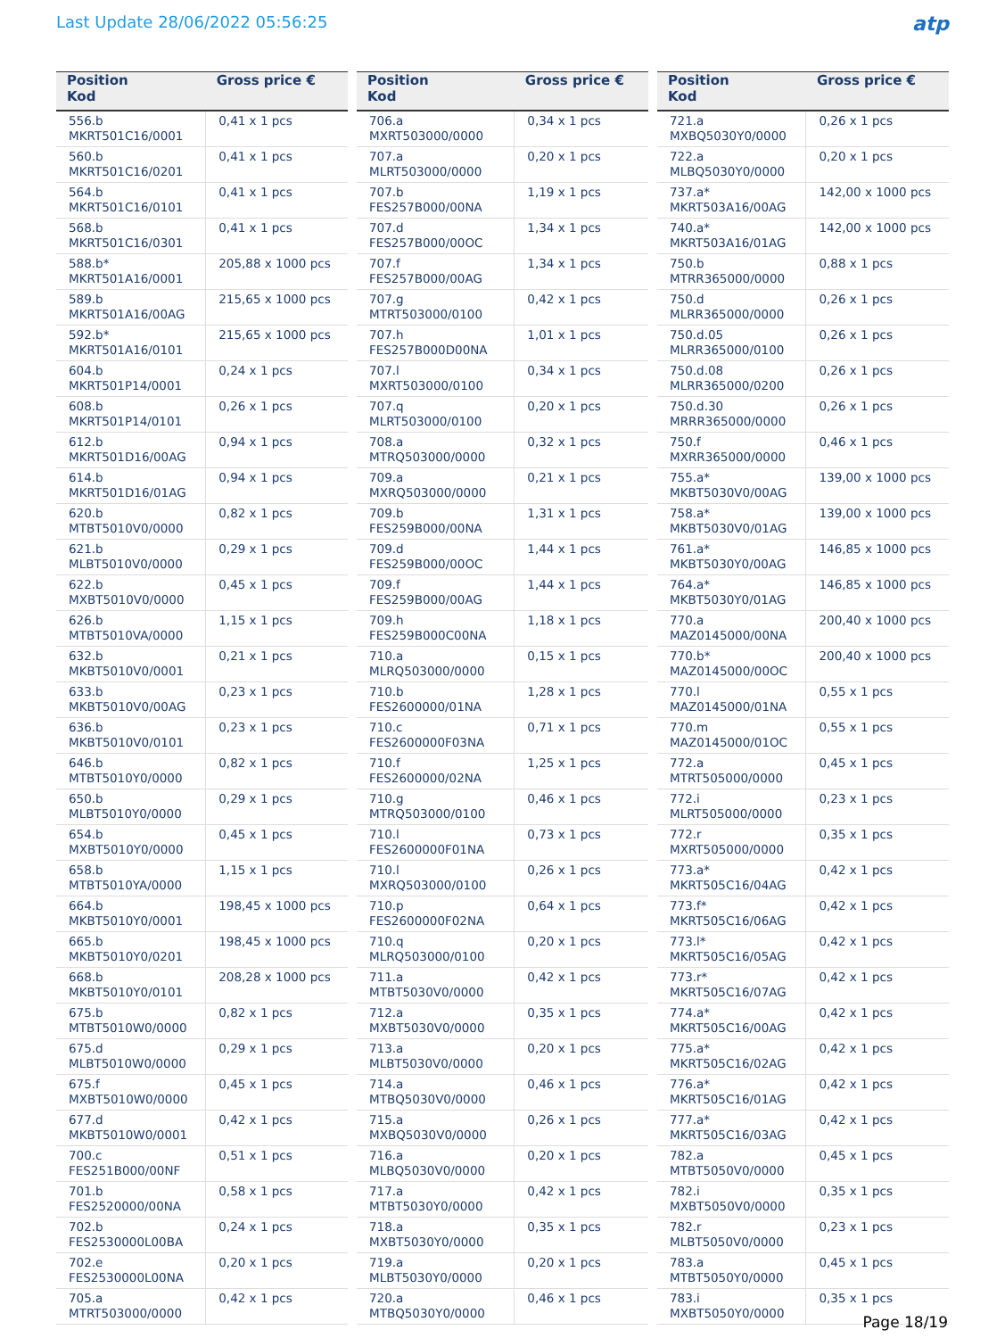Last Update 28/06/2022 05:56:25
atp
| Position Kod | Gross price € |
| --- | --- |
| 556.b MKRT501C16/0001 | 0,41 x 1 pcs |
| 560.b MKRT501C16/0201 | 0,41 x 1 pcs |
| 564.b MKRT501C16/0101 | 0,41 x 1 pcs |
| 568.b MKRT501C16/0301 | 0,41 x 1 pcs |
| 588.b* MKRT501A16/0001 | 205,88 x 1000 pcs |
| 589.b MKRT501A16/00AG | 215,65 x 1000 pcs |
| 592.b* MKRT501A16/0101 | 215,65 x 1000 pcs |
| 604.b MKRT501P14/0001 | 0,24 x 1 pcs |
| 608.b MKRT501P14/0101 | 0,26 x 1 pcs |
| 612.b MKRT501D16/00AG | 0,94 x 1 pcs |
| 614.b MKRT501D16/01AG | 0,94 x 1 pcs |
| 620.b MTBT5010V0/0000 | 0,82 x 1 pcs |
| 621.b MLBT5010V0/0000 | 0,29 x 1 pcs |
| 622.b MXBT5010V0/0000 | 0,45 x 1 pcs |
| 626.b MTBT5010VA/0000 | 1,15 x 1 pcs |
| 632.b MKBT5010V0/0001 | 0,21 x 1 pcs |
| 633.b MKBT5010V0/00AG | 0,23 x 1 pcs |
| 636.b MKBT5010V0/0101 | 0,23 x 1 pcs |
| 646.b MTBT5010Y0/0000 | 0,82 x 1 pcs |
| 650.b MLBT5010Y0/0000 | 0,29 x 1 pcs |
| 654.b MXBT5010Y0/0000 | 0,45 x 1 pcs |
| 658.b MTBT5010YA/0000 | 1,15 x 1 pcs |
| 664.b MKBT5010Y0/0001 | 198,45 x 1000 pcs |
| 665.b MKBT5010Y0/0201 | 198,45 x 1000 pcs |
| 668.b MKBT5010Y0/0101 | 208,28 x 1000 pcs |
| 675.b MTBT5010W0/0000 | 0,82 x 1 pcs |
| 675.d MLBT5010W0/0000 | 0,29 x 1 pcs |
| 675.f MXBT5010W0/0000 | 0,45 x 1 pcs |
| 677.d MKBT5010W0/0001 | 0,42 x 1 pcs |
| 700.c FES251B000/00NF | 0,51 x 1 pcs |
| 701.b FES2520000/00NA | 0,58 x 1 pcs |
| 702.b FES2530000L00BA | 0,24 x 1 pcs |
| 702.e FES2530000L00NA | 0,20 x 1 pcs |
| 705.a MTRT503000/0000 | 0,42 x 1 pcs |
| Position Kod | Gross price € |
| --- | --- |
| 706.a MXRT503000/0000 | 0,34 x 1 pcs |
| 707.a MLRT503000/0000 | 0,20 x 1 pcs |
| 707.b FES257B000/00NA | 1,19 x 1 pcs |
| 707.d FES257B000/00OC | 1,34 x 1 pcs |
| 707.f FES257B000/00AG | 1,34 x 1 pcs |
| 707.g MTRT503000/0100 | 0,42 x 1 pcs |
| 707.h FES257B000D00NA | 1,01 x 1 pcs |
| 707.l MXRT503000/0100 | 0,34 x 1 pcs |
| 707.q MLRT503000/0100 | 0,20 x 1 pcs |
| 708.a MTRQ503000/0000 | 0,32 x 1 pcs |
| 709.a MXRQ503000/0000 | 0,21 x 1 pcs |
| 709.b FES259B000/00NA | 1,31 x 1 pcs |
| 709.d FES259B000/00OC | 1,44 x 1 pcs |
| 709.f FES259B000/00AG | 1,44 x 1 pcs |
| 709.h FES259B000C00NA | 1,18 x 1 pcs |
| 710.a MLRQ503000/0000 | 0,15 x 1 pcs |
| 710.b FES2600000/01NA | 1,28 x 1 pcs |
| 710.c FES2600000F03NA | 0,71 x 1 pcs |
| 710.f FES2600000/02NA | 1,25 x 1 pcs |
| 710.g MTRQ503000/0100 | 0,46 x 1 pcs |
| 710.l FES2600000F01NA | 0,73 x 1 pcs |
| 710.l MXRQ503000/0100 | 0,26 x 1 pcs |
| 710.p FES2600000F02NA | 0,64 x 1 pcs |
| 710.q MLRQ503000/0100 | 0,20 x 1 pcs |
| 711.a MTBT5030V0/0000 | 0,42 x 1 pcs |
| 712.a MXBT5030V0/0000 | 0,35 x 1 pcs |
| 713.a MLBT5030V0/0000 | 0,20 x 1 pcs |
| 714.a MTBQ5030V0/0000 | 0,46 x 1 pcs |
| 715.a MXBQ5030V0/0000 | 0,26 x 1 pcs |
| 716.a MLBQ5030V0/0000 | 0,20 x 1 pcs |
| 717.a MTBT5030Y0/0000 | 0,42 x 1 pcs |
| 718.a MXBT5030Y0/0000 | 0,35 x 1 pcs |
| 719.a MLBT5030Y0/0000 | 0,20 x 1 pcs |
| 720.a MTBQ5030Y0/0000 | 0,46 x 1 pcs |
| Position Kod | Gross price € |
| --- | --- |
| 721.a MXBQ5030Y0/0000 | 0,26 x 1 pcs |
| 722.a MLBQ5030Y0/0000 | 0,20 x 1 pcs |
| 737.a* MKRT503A16/00AG | 142,00 x 1000 pcs |
| 740.a* MKRT503A16/01AG | 142,00 x 1000 pcs |
| 750.b MTRR365000/0000 | 0,88 x 1 pcs |
| 750.d MLRR365000/0000 | 0,26 x 1 pcs |
| 750.d.05 MLRR365000/0100 | 0,26 x 1 pcs |
| 750.d.08 MLRR365000/0200 | 0,26 x 1 pcs |
| 750.d.30 MRRR365000/0000 | 0,26 x 1 pcs |
| 750.f MXRR365000/0000 | 0,46 x 1 pcs |
| 755.a* MKBT5030V0/00AG | 139,00 x 1000 pcs |
| 758.a* MKBT5030V0/01AG | 139,00 x 1000 pcs |
| 761.a* MKBT5030Y0/00AG | 146,85 x 1000 pcs |
| 764.a* MKBT5030Y0/01AG | 146,85 x 1000 pcs |
| 770.a MAZ0145000/00NA | 200,40 x 1000 pcs |
| 770.b* MAZ0145000/00OC | 200,40 x 1000 pcs |
| 770.l MAZ0145000/01NA | 0,55 x 1 pcs |
| 770.m MAZ0145000/01OC | 0,55 x 1 pcs |
| 772.a MTRT505000/0000 | 0,45 x 1 pcs |
| 772.i MLRT505000/0000 | 0,23 x 1 pcs |
| 772.r MXRT505000/0000 | 0,35 x 1 pcs |
| 773.a* MKRT505C16/04AG | 0,42 x 1 pcs |
| 773.f* MKRT505C16/06AG | 0,42 x 1 pcs |
| 773.l* MKRT505C16/05AG | 0,42 x 1 pcs |
| 773.r* MKRT505C16/07AG | 0,42 x 1 pcs |
| 774.a* MKRT505C16/00AG | 0,42 x 1 pcs |
| 775.a* MKRT505C16/02AG | 0,42 x 1 pcs |
| 776.a* MKRT505C16/01AG | 0,42 x 1 pcs |
| 777.a* MKRT505C16/03AG | 0,42 x 1 pcs |
| 782.a MTBT5050V0/0000 | 0,45 x 1 pcs |
| 782.i MXBT5050V0/0000 | 0,35 x 1 pcs |
| 782.r MLBT5050V0/0000 | 0,23 x 1 pcs |
| 783.a MTBT5050Y0/0000 | 0,45 x 1 pcs |
| 783.i MXBT5050Y0/0000 | 0,35 x 1 pcs |
Page 18/19